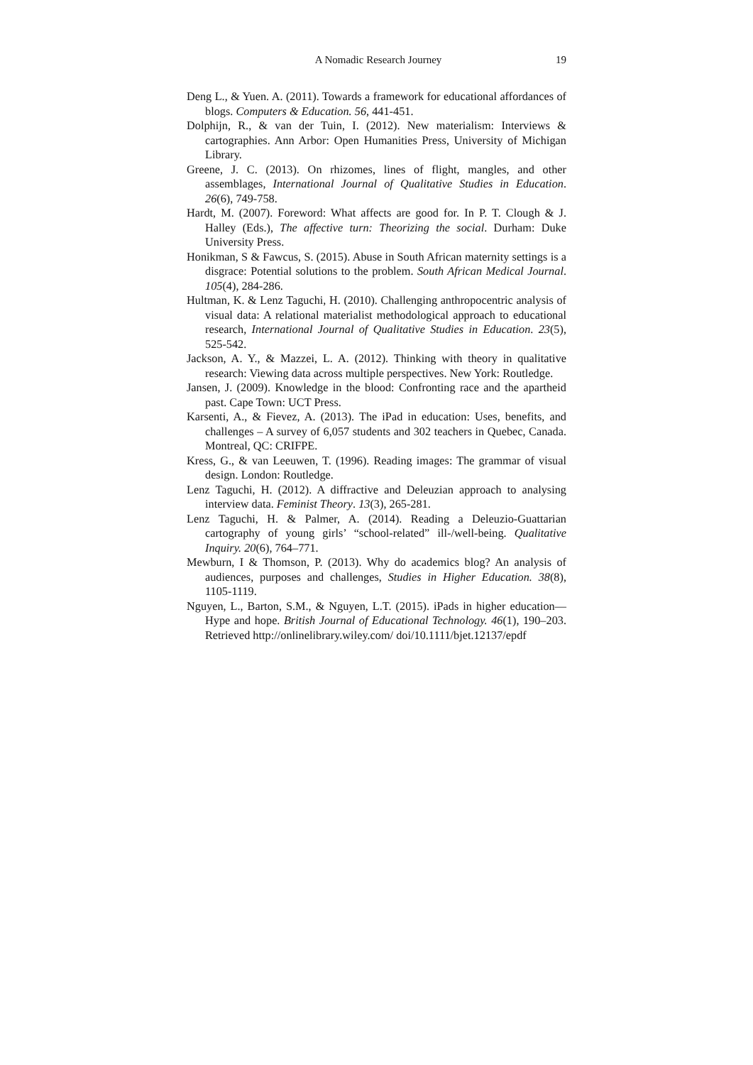A Nomadic Research Journey 19
Deng L., & Yuen. A. (2011). Towards a framework for educational affordances of blogs. Computers & Education. 56, 441-451.
Dolphijn, R., & van der Tuin, I. (2012). New materialism: Interviews & cartographies. Ann Arbor: Open Humanities Press, University of Michigan Library.
Greene, J. C. (2013). On rhizomes, lines of flight, mangles, and other assemblages, International Journal of Qualitative Studies in Education. 26(6), 749-758.
Hardt, M. (2007). Foreword: What affects are good for. In P. T. Clough & J. Halley (Eds.), The affective turn: Theorizing the social. Durham: Duke University Press.
Honikman, S & Fawcus, S. (2015). Abuse in South African maternity settings is a disgrace: Potential solutions to the problem. South African Medical Journal. 105(4), 284-286.
Hultman, K. & Lenz Taguchi, H. (2010). Challenging anthropocentric analysis of visual data: A relational materialist methodological approach to educational research, International Journal of Qualitative Studies in Education. 23(5), 525-542.
Jackson, A. Y., & Mazzei, L. A. (2012). Thinking with theory in qualitative research: Viewing data across multiple perspectives. New York: Routledge.
Jansen, J. (2009). Knowledge in the blood: Confronting race and the apartheid past. Cape Town: UCT Press.
Karsenti, A., & Fievez, A. (2013). The iPad in education: Uses, benefits, and challenges – A survey of 6,057 students and 302 teachers in Quebec, Canada. Montreal, QC: CRIFPE.
Kress, G., & van Leeuwen, T. (1996). Reading images: The grammar of visual design. London: Routledge.
Lenz Taguchi, H. (2012). A diffractive and Deleuzian approach to analysing interview data. Feminist Theory. 13(3), 265-281.
Lenz Taguchi, H. & Palmer, A. (2014). Reading a Deleuzio-Guattarian cartography of young girls’ “school-related” ill-/well-being. Qualitative Inquiry. 20(6), 764–771.
Mewburn, I & Thomson, P. (2013). Why do academics blog? An analysis of audiences, purposes and challenges, Studies in Higher Education. 38(8), 1105-1119.
Nguyen, L., Barton, S.M., & Nguyen, L.T. (2015). iPads in higher education—Hype and hope. British Journal of Educational Technology. 46(1), 190–203. Retrieved http://onlinelibrary.wiley.com/ doi/10.1111/bjet.12137/epdf